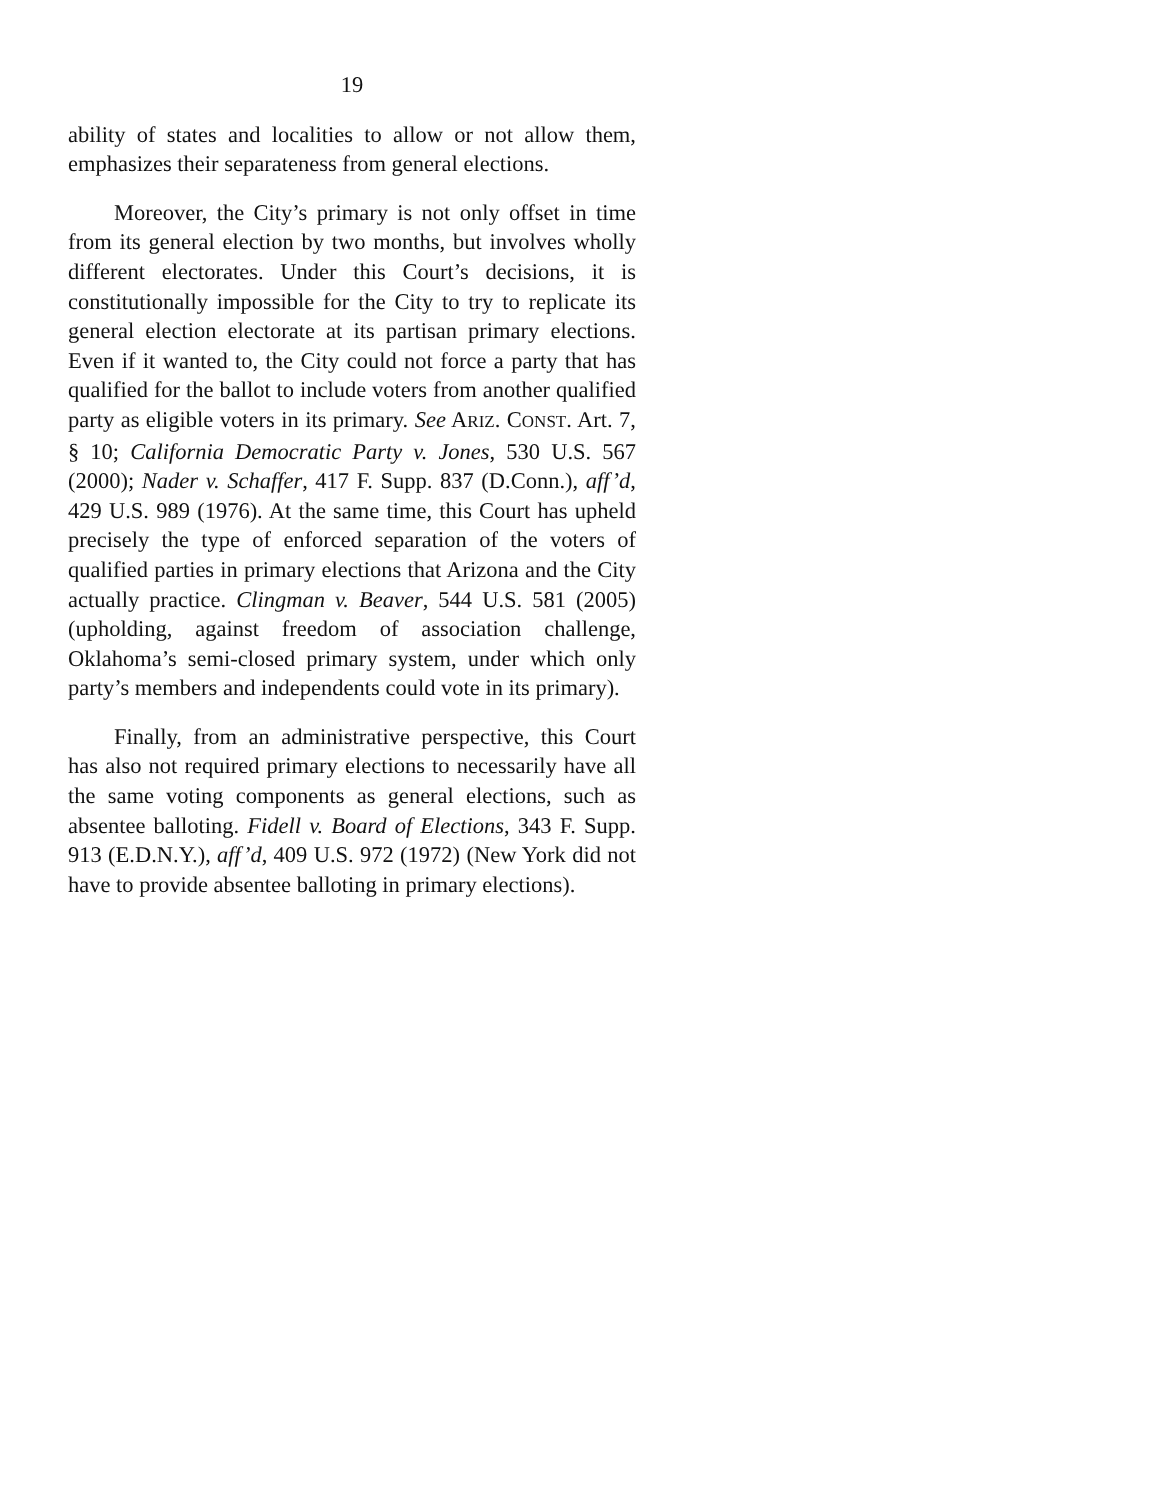19
ability of states and localities to allow or not allow them, emphasizes their separateness from general elections.
Moreover, the City’s primary is not only offset in time from its general election by two months, but involves wholly different electorates. Under this Court’s decisions, it is constitutionally impossible for the City to try to replicate its general election electorate at its partisan primary elections. Even if it wanted to, the City could not force a party that has qualified for the ballot to include voters from another qualified party as eligible voters in its primary. See ARIZ. CONST. Art. 7, § 10; California Democratic Party v. Jones, 530 U.S. 567 (2000); Nader v. Schaffer, 417 F. Supp. 837 (D.Conn.), aff’d, 429 U.S. 989 (1976). At the same time, this Court has upheld precisely the type of enforced separation of the voters of qualified parties in primary elections that Arizona and the City actually practice. Clingman v. Beaver, 544 U.S. 581 (2005) (upholding, against freedom of association challenge, Oklahoma’s semi-closed primary system, under which only party’s members and independents could vote in its primary).
Finally, from an administrative perspective, this Court has also not required primary elections to necessarily have all the same voting components as general elections, such as absentee balloting. Fidell v. Board of Elections, 343 F. Supp. 913 (E.D.N.Y.), aff’d, 409 U.S. 972 (1972) (New York did not have to provide absentee balloting in primary elections).